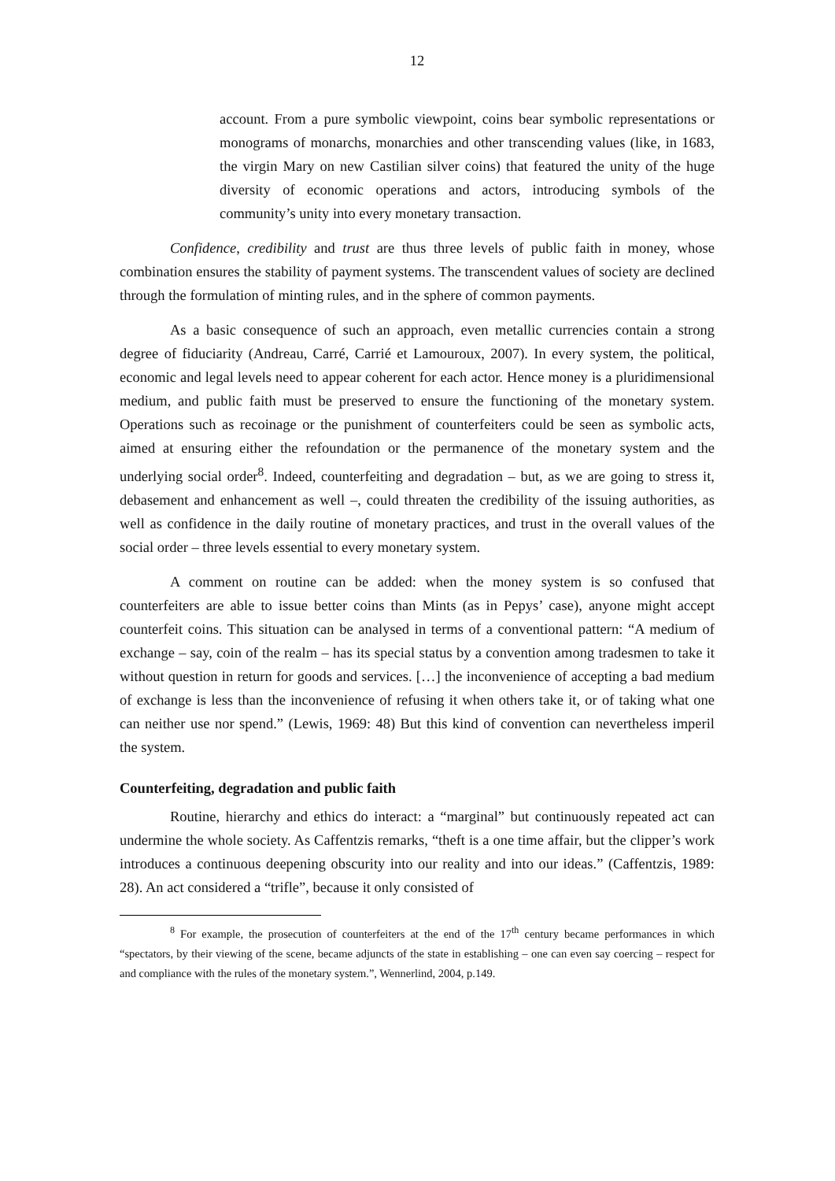12
account. From a pure symbolic viewpoint, coins bear symbolic representations or monograms of monarchs, monarchies and other transcending values (like, in 1683, the virgin Mary on new Castilian silver coins) that featured the unity of the huge diversity of economic operations and actors, introducing symbols of the community’s unity into every monetary transaction.
Confidence, credibility and trust are thus three levels of public faith in money, whose combination ensures the stability of payment systems. The transcendent values of society are declined through the formulation of minting rules, and in the sphere of common payments.
As a basic consequence of such an approach, even metallic currencies contain a strong degree of fiduciarity (Andreau, Carré, Carrié et Lamouroux, 2007). In every system, the political, economic and legal levels need to appear coherent for each actor. Hence money is a pluridimensional medium, and public faith must be preserved to ensure the functioning of the monetary system. Operations such as recoinage or the punishment of counterfeiters could be seen as symbolic acts, aimed at ensuring either the refoundation or the permanence of the monetary system and the underlying social order<sup>8</sup>. Indeed, counterfeiting and degradation – but, as we are going to stress it, debasement and enhancement as well –, could threaten the credibility of the issuing authorities, as well as confidence in the daily routine of monetary practices, and trust in the overall values of the social order – three levels essential to every monetary system.
A comment on routine can be added: when the money system is so confused that counterfeiters are able to issue better coins than Mints (as in Pepys’ case), anyone might accept counterfeit coins. This situation can be analysed in terms of a conventional pattern: “A medium of exchange – say, coin of the realm – has its special status by a convention among tradesmen to take it without question in return for goods and services. […] the inconvenience of accepting a bad medium of exchange is less than the inconvenience of refusing it when others take it, or of taking what one can neither use nor spend.” (Lewis, 1969: 48) But this kind of convention can nevertheless imperil the system.
Counterfeiting, degradation and public faith
Routine, hierarchy and ethics do interact: a “marginal” but continuously repeated act can undermine the whole society. As Caffentzis remarks, “theft is a one time affair, but the clipper’s work introduces a continuous deepening obscurity into our reality and into our ideas.” (Caffentzis, 1989: 28). An act considered a “trifle”, because it only consisted of
<sup>8</sup> For example, the prosecution of counterfeiters at the end of the 17<sup>th</sup> century became performances in which “spectators, by their viewing of the scene, became adjuncts of the state in establishing – one can even say coercing – respect for and compliance with the rules of the monetary system.”, Wennerlind, 2004, p.149.